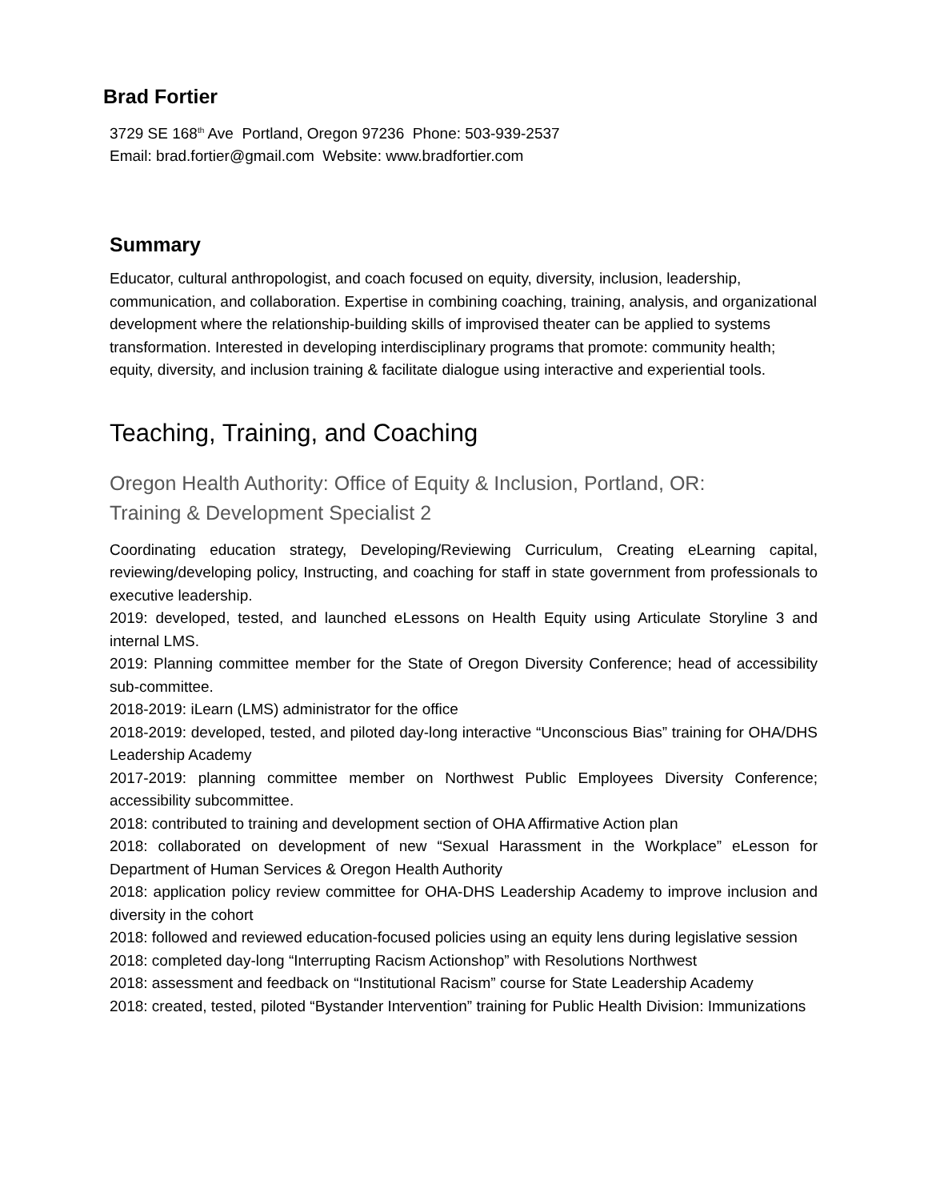Brad Fortier
3729 SE 168<sup>th</sup> Ave Portland, Oregon 97236 Phone: 503-939-2537
Email: brad.fortier@gmail.com Website: www.bradfortier.com
Summary
Educator, cultural anthropologist, and coach focused on equity, diversity, inclusion, leadership, communication, and collaboration. Expertise in combining coaching, training, analysis, and organizational development where the relationship-building skills of improvised theater can be applied to systems transformation. Interested in developing interdisciplinary programs that promote: community health; equity, diversity, and inclusion training & facilitate dialogue using interactive and experiential tools.
Teaching, Training, and Coaching
Oregon Health Authority: Office of Equity & Inclusion, Portland, OR:
Training & Development Specialist 2
Coordinating education strategy, Developing/Reviewing Curriculum, Creating eLearning capital, reviewing/developing policy, Instructing, and coaching for staff in state government from professionals to executive leadership.
2019: developed, tested, and launched eLessons on Health Equity using Articulate Storyline 3 and internal LMS.
2019: Planning committee member for the State of Oregon Diversity Conference; head of accessibility sub-committee.
2018-2019: iLearn (LMS) administrator for the office
2018-2019: developed, tested, and piloted day-long interactive “Unconscious Bias” training for OHA/DHS Leadership Academy
2017-2019: planning committee member on Northwest Public Employees Diversity Conference; accessibility subcommittee.
2018: contributed to training and development section of OHA Affirmative Action plan
2018: collaborated on development of new “Sexual Harassment in the Workplace” eLesson for Department of Human Services & Oregon Health Authority
2018: application policy review committee for OHA-DHS Leadership Academy to improve inclusion and diversity in the cohort
2018: followed and reviewed education-focused policies using an equity lens during legislative session
2018: completed day-long “Interrupting Racism Actionshop” with Resolutions Northwest
2018: assessment and feedback on “Institutional Racism” course for State Leadership Academy
2018: created, tested, piloted “Bystander Intervention” training for Public Health Division: Immunizations